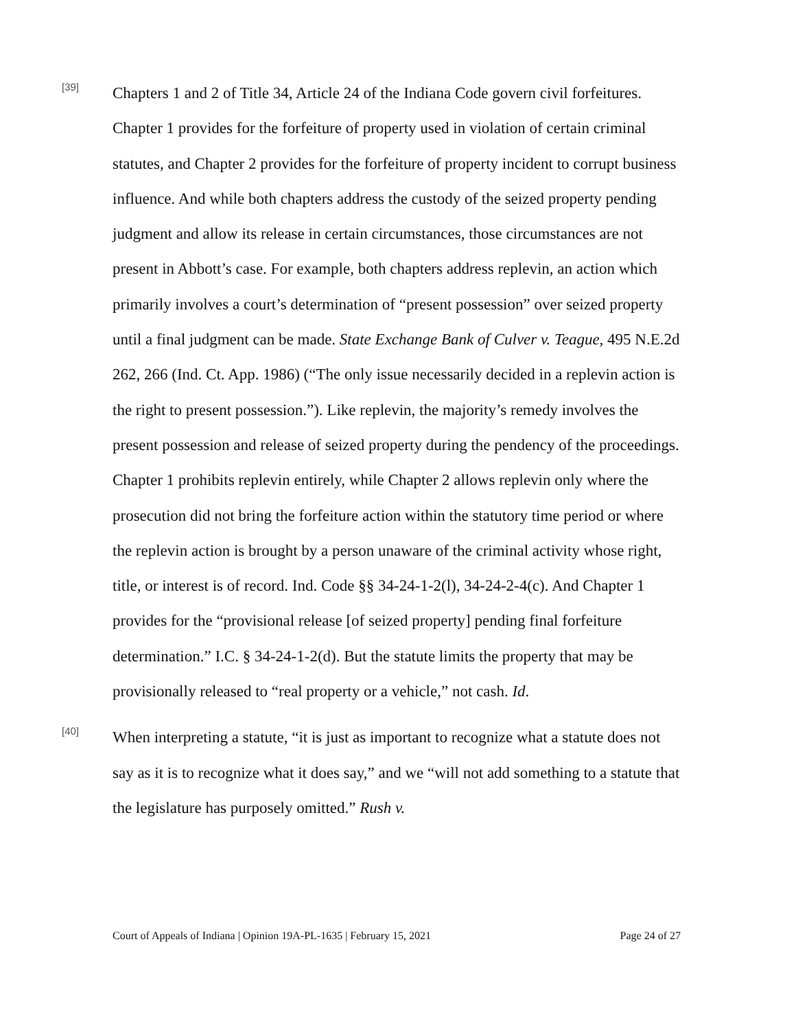[39]
Chapters 1 and 2 of Title 34, Article 24 of the Indiana Code govern civil forfeitures. Chapter 1 provides for the forfeiture of property used in violation of certain criminal statutes, and Chapter 2 provides for the forfeiture of property incident to corrupt business influence. And while both chapters address the custody of the seized property pending judgment and allow its release in certain circumstances, those circumstances are not present in Abbott’s case. For example, both chapters address replevin, an action which primarily involves a court’s determination of “present possession” over seized property until a final judgment can be made. State Exchange Bank of Culver v. Teague, 495 N.E.2d 262, 266 (Ind. Ct. App. 1986) (“The only issue necessarily decided in a replevin action is the right to present possession.”). Like replevin, the majority’s remedy involves the present possession and release of seized property during the pendency of the proceedings. Chapter 1 prohibits replevin entirely, while Chapter 2 allows replevin only where the prosecution did not bring the forfeiture action within the statutory time period or where the replevin action is brought by a person unaware of the criminal activity whose right, title, or interest is of record. Ind. Code §§ 34-24-1-2(l), 34-24-2-4(c). And Chapter 1 provides for the “provisional release [of seized property] pending final forfeiture determination.” I.C. § 34-24-1-2(d). But the statute limits the property that may be provisionally released to “real property or a vehicle,” not cash. Id.
[40]
When interpreting a statute, “it is just as important to recognize what a statute does not say as it is to recognize what it does say,” and we “will not add something to a statute that the legislature has purposely omitted.” Rush v.
Court of Appeals of Indiana | Opinion 19A-PL-1635 | February 15, 2021 Page 24 of 27